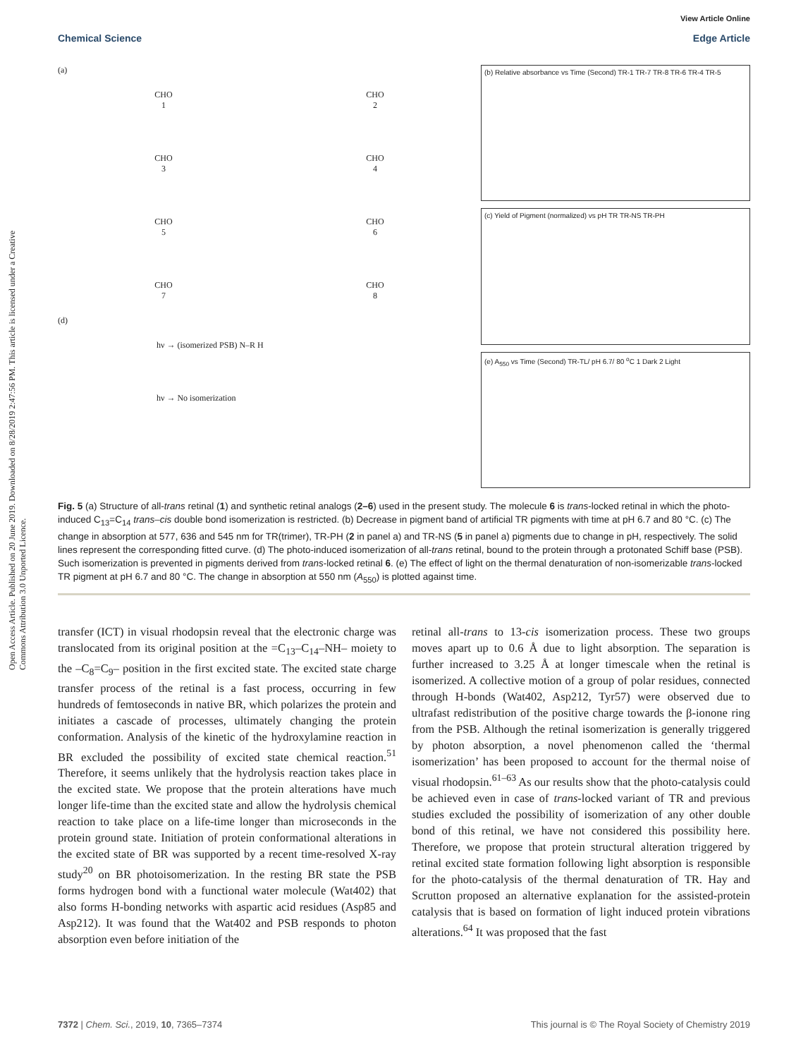View Article Online
Chemical Science Edge Article
Open Access Article. Published on 20 June 2019. Downloaded on 8/28/2019 2:47:56 PM. This article is licensed under a Creative Commons Attribution 3.0 Unported Licence.
(a)
CHO
1
CHO
2
CHO
3
CHO
4
CHO
5
CHO
6
CHO
7
CHO
8
(d)
hν → (isomerized PSB) N–R H
hν → No isomerization
(b) Relative absorbance vs Time (Second) TR-1 TR-7 TR-8 TR-6 TR-4 TR-5
(c) Yield of Pigment (normalized) vs pH TR TR-NS TR-PH
(e) A<sub>550</sub> vs Time (Second) TR-TL/ pH 6.7/ 80 <sup>o</sup>C 1 Dark 2 Light
Fig. 5 (a) Structure of all-trans retinal (1) and synthetic retinal analogs (2–6) used in the present study. The molecule 6 is trans-locked retinal in which the photo-induced C<sub>13</sub>=C<sub>14</sub> trans–cis double bond isomerization is restricted. (b) Decrease in pigment band of artificial TR pigments with time at pH 6.7 and 80 °C. (c) The change in absorption at 577, 636 and 545 nm for TR(trimer), TR-PH (2 in panel a) and TR-NS (5 in panel a) pigments due to change in pH, respectively. The solid lines represent the corresponding fitted curve. (d) The photo-induced isomerization of all-trans retinal, bound to the protein through a protonated Schiff base (PSB). Such isomerization is prevented in pigments derived from trans-locked retinal 6. (e) The effect of light on the thermal denaturation of non-isomerizable trans-locked TR pigment at pH 6.7 and 80 °C. The change in absorption at 550 nm (A<sub>550</sub>) is plotted against time.
transfer (ICT) in visual rhodopsin reveal that the electronic charge was translocated from its original position at the =C<sub>13</sub>–C<sub>14</sub>–NH– moiety to the –C<sub>8</sub>=C<sub>9</sub>– position in the first excited state. The excited state charge transfer process of the retinal is a fast process, occurring in few hundreds of femtoseconds in native BR, which polarizes the protein and initiates a cascade of processes, ultimately changing the protein conformation. Analysis of the kinetic of the hydroxylamine reaction in BR excluded the possibility of excited state chemical reaction.<sup>51</sup> Therefore, it seems unlikely that the hydrolysis reaction takes place in the excited state. We propose that the protein alterations have much longer life-time than the excited state and allow the hydrolysis chemical reaction to take place on a life-time longer than microseconds in the protein ground state. Initiation of protein conformational alterations in the excited state of BR was supported by a recent time-resolved X-ray study<sup>20</sup> on BR photoisomerization. In the resting BR state the PSB forms hydrogen bond with a functional water molecule (Wat402) that also forms H-bonding networks with aspartic acid residues (Asp85 and Asp212). It was found that the Wat402 and PSB responds to photon absorption even before initiation of the
retinal all-trans to 13-cis isomerization process. These two groups moves apart up to 0.6 Å due to light absorption. The separation is further increased to 3.25 Å at longer timescale when the retinal is isomerized. A collective motion of a group of polar residues, connected through H-bonds (Wat402, Asp212, Tyr57) were observed due to ultrafast redistribution of the positive charge towards the β-ionone ring from the PSB. Although the retinal isomerization is generally triggered by photon absorption, a novel phenomenon called the ‘thermal isomerization’ has been proposed to account for the thermal noise of visual rhodopsin.<sup>61–63</sup> As our results show that the photo-catalysis could be achieved even in case of trans-locked variant of TR and previous studies excluded the possibility of isomerization of any other double bond of this retinal, we have not considered this possibility here. Therefore, we propose that protein structural alteration triggered by retinal excited state formation following light absorption is responsible for the photo-catalysis of the thermal denaturation of TR. Hay and Scrutton proposed an alternative explanation for the assisted-protein catalysis that is based on formation of light induced protein vibrations alterations.<sup>64</sup> It was proposed that the fast
7372 | Chem. Sci., 2019, 10, 7365–7374 This journal is © The Royal Society of Chemistry 2019